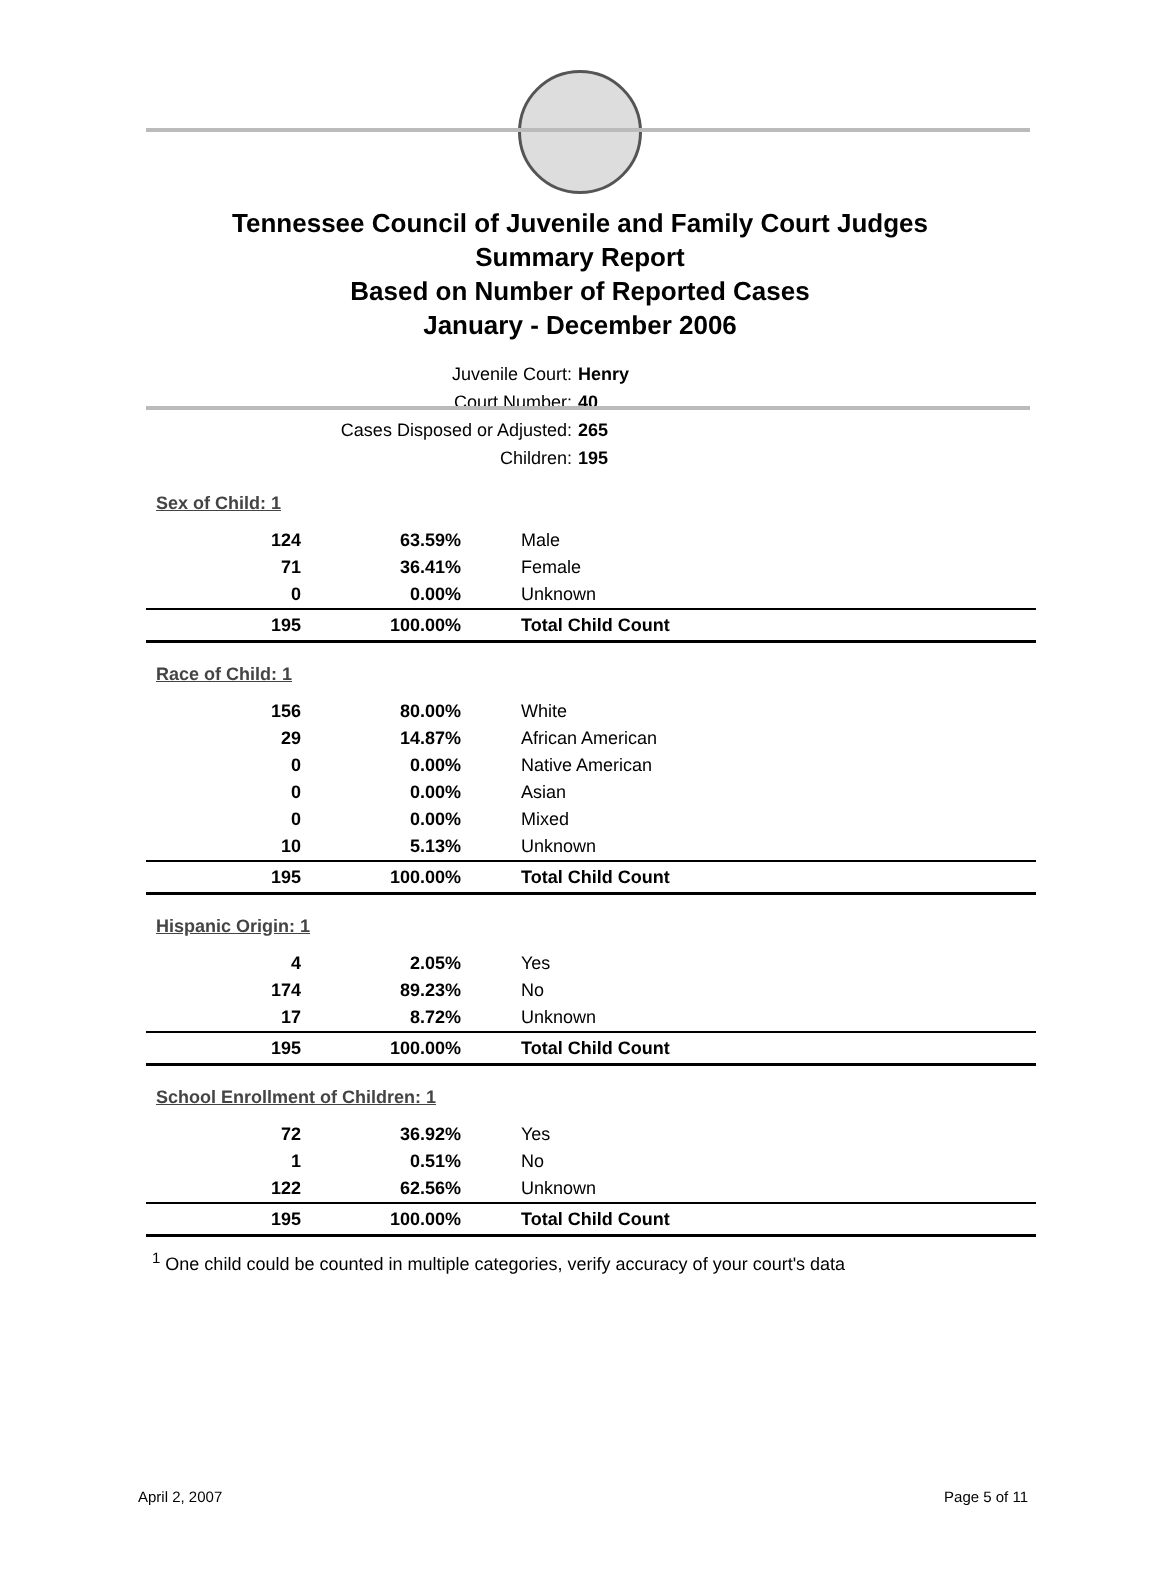Tennessee Council of Juvenile and Family Court Judges
Summary Report
Based on Number of Reported Cases
January - December 2006
Juvenile Court: Henry
Court Number: 40
Cases Disposed or Adjusted: 265
Children: 195
| Sex of Child: 1 | | |
| 124 | 63.59% | Male |
| 71 | 36.41% | Female |
| 0 | 0.00% | Unknown |
| 195 | 100.00% | Total Child Count |
| Race of Child: 1 | | |
| 156 | 80.00% | White |
| 29 | 14.87% | African American |
| 0 | 0.00% | Native American |
| 0 | 0.00% | Asian |
| 0 | 0.00% | Mixed |
| 10 | 5.13% | Unknown |
| 195 | 100.00% | Total Child Count |
| Hispanic Origin: 1 | | |
| 4 | 2.05% | Yes |
| 174 | 89.23% | No |
| 17 | 8.72% | Unknown |
| 195 | 100.00% | Total Child Count |
| School Enrollment of Children: 1 | | |
| 72 | 36.92% | Yes |
| 1 | 0.51% | No |
| 122 | 62.56% | Unknown |
| 195 | 100.00% | Total Child Count |
<sup>1</sup> One child could be counted in multiple categories, verify accuracy of your court's data
April 2, 2007 Page 5 of 11